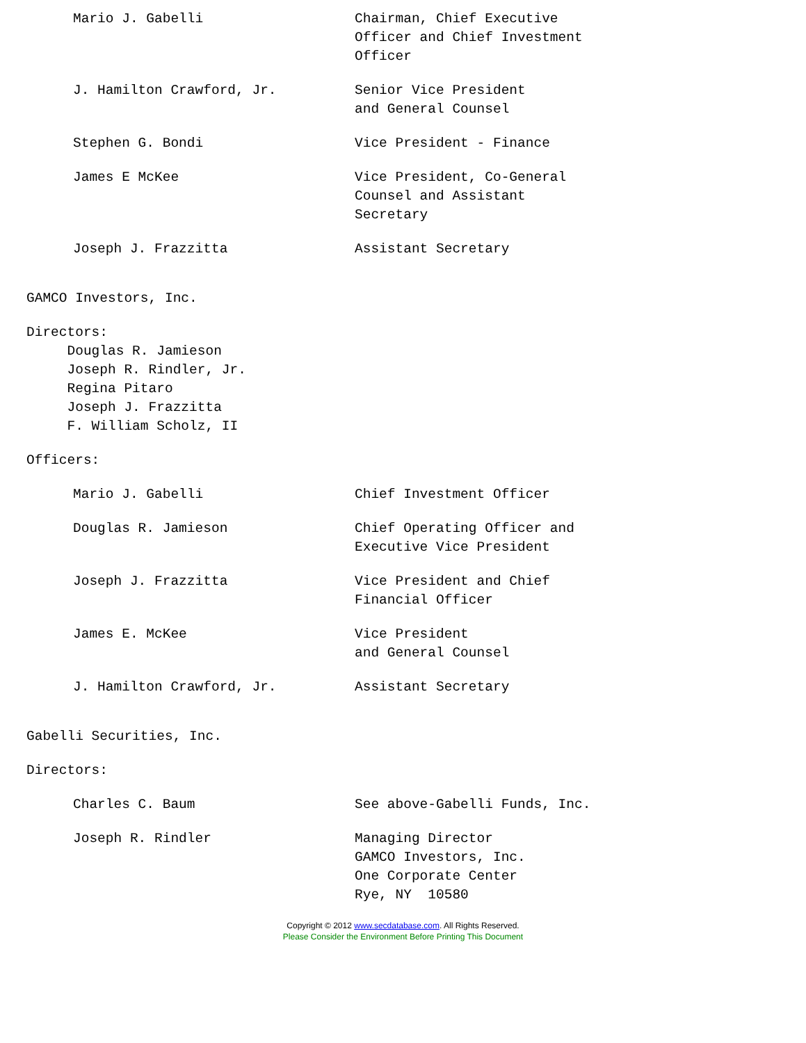Mario J. Gabelli Chairman, Chief Executive Officer and Chief Investment Officer
J. Hamilton Crawford, Jr. Senior Vice President and General Counsel
Stephen G. Bondi Vice President - Finance
James E McKee Vice President, Co-General Counsel and Assistant Secretary
Joseph J. Frazzitta Assistant Secretary
GAMCO Investors, Inc.
Directors: Douglas R. Jamieson Joseph R. Rindler, Jr. Regina Pitaro Joseph J. Frazzitta F. William Scholz, II
Officers:
Mario J. Gabelli Chief Investment Officer
Douglas R. Jamieson Chief Operating Officer and Executive Vice President
Joseph J. Frazzitta Vice President and Chief Financial Officer
James E. McKee Vice President and General Counsel
J. Hamilton Crawford, Jr. Assistant Secretary
Gabelli Securities, Inc.
Directors:
Charles C. Baum See above-Gabelli Funds, Inc.
Joseph R. Rindler Managing Director GAMCO Investors, Inc. One Corporate Center Rye, NY 10580
Copyright © 2012 www.secdatabase.com. All Rights Reserved.
Please Consider the Environment Before Printing This Document